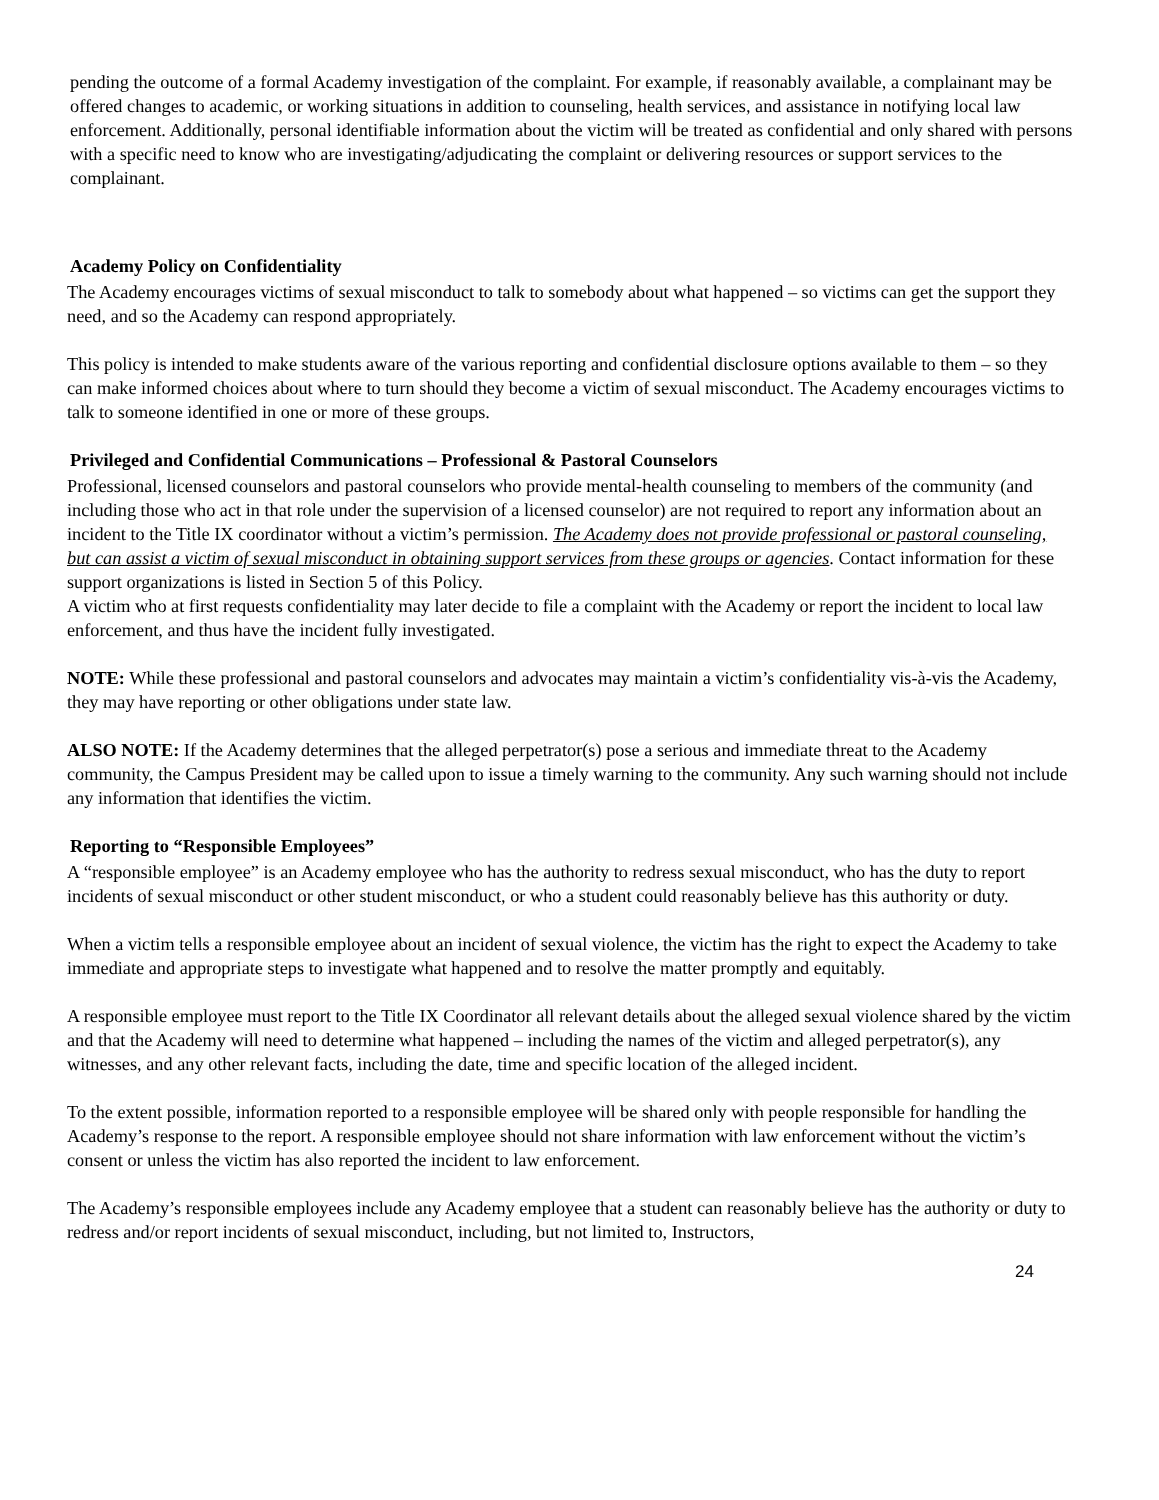pending the outcome of a formal Academy investigation of the complaint. For example, if reasonably available, a complainant may be offered changes to academic, or working situations in addition to counseling, health services, and assistance in notifying local law enforcement. Additionally, personal identifiable information about the victim will be treated as confidential and only shared with persons with a specific need to know who are investigating/adjudicating the complaint or delivering resources or support services to the complainant.
Academy Policy on Confidentiality
The Academy encourages victims of sexual misconduct to talk to somebody about what happened – so victims can get the support they need, and so the Academy can respond appropriately.
This policy is intended to make students aware of the various reporting and confidential disclosure options available to them – so they can make informed choices about where to turn should they become a victim of sexual misconduct. The Academy encourages victims to talk to someone identified in one or more of these groups.
Privileged and Confidential Communications – Professional & Pastoral Counselors
Professional, licensed counselors and pastoral counselors who provide mental-health counseling to members of the community (and including those who act in that role under the supervision of a licensed counselor) are not required to report any information about an incident to the Title IX coordinator without a victim’s permission. The Academy does not provide professional or pastoral counseling, but can assist a victim of sexual misconduct in obtaining support services from these groups or agencies. Contact information for these support organizations is listed in Section 5 of this Policy.
A victim who at first requests confidentiality may later decide to file a complaint with the Academy or report the incident to local law enforcement, and thus have the incident fully investigated.
NOTE: While these professional and pastoral counselors and advocates may maintain a victim’s confidentiality vis-à-vis the Academy, they may have reporting or other obligations under state law.
ALSO NOTE: If the Academy determines that the alleged perpetrator(s) pose a serious and immediate threat to the Academy community, the Campus President may be called upon to issue a timely warning to the community. Any such warning should not include any information that identifies the victim.
Reporting to “Responsible Employees”
A “responsible employee” is an Academy employee who has the authority to redress sexual misconduct, who has the duty to report incidents of sexual misconduct or other student misconduct, or who a student could reasonably believe has this authority or duty.
When a victim tells a responsible employee about an incident of sexual violence, the victim has the right to expect the Academy to take immediate and appropriate steps to investigate what happened and to resolve the matter promptly and equitably.
A responsible employee must report to the Title IX Coordinator all relevant details about the alleged sexual violence shared by the victim and that the Academy will need to determine what happened – including the names of the victim and alleged perpetrator(s), any witnesses, and any other relevant facts, including the date, time and specific location of the alleged incident.
To the extent possible, information reported to a responsible employee will be shared only with people responsible for handling the Academy’s response to the report. A responsible employee should not share information with law enforcement without the victim’s consent or unless the victim has also reported the incident to law enforcement.
The Academy’s responsible employees include any Academy employee that a student can reasonably believe has the authority or duty to redress and/or report incidents of sexual misconduct, including, but not limited to, Instructors,
24